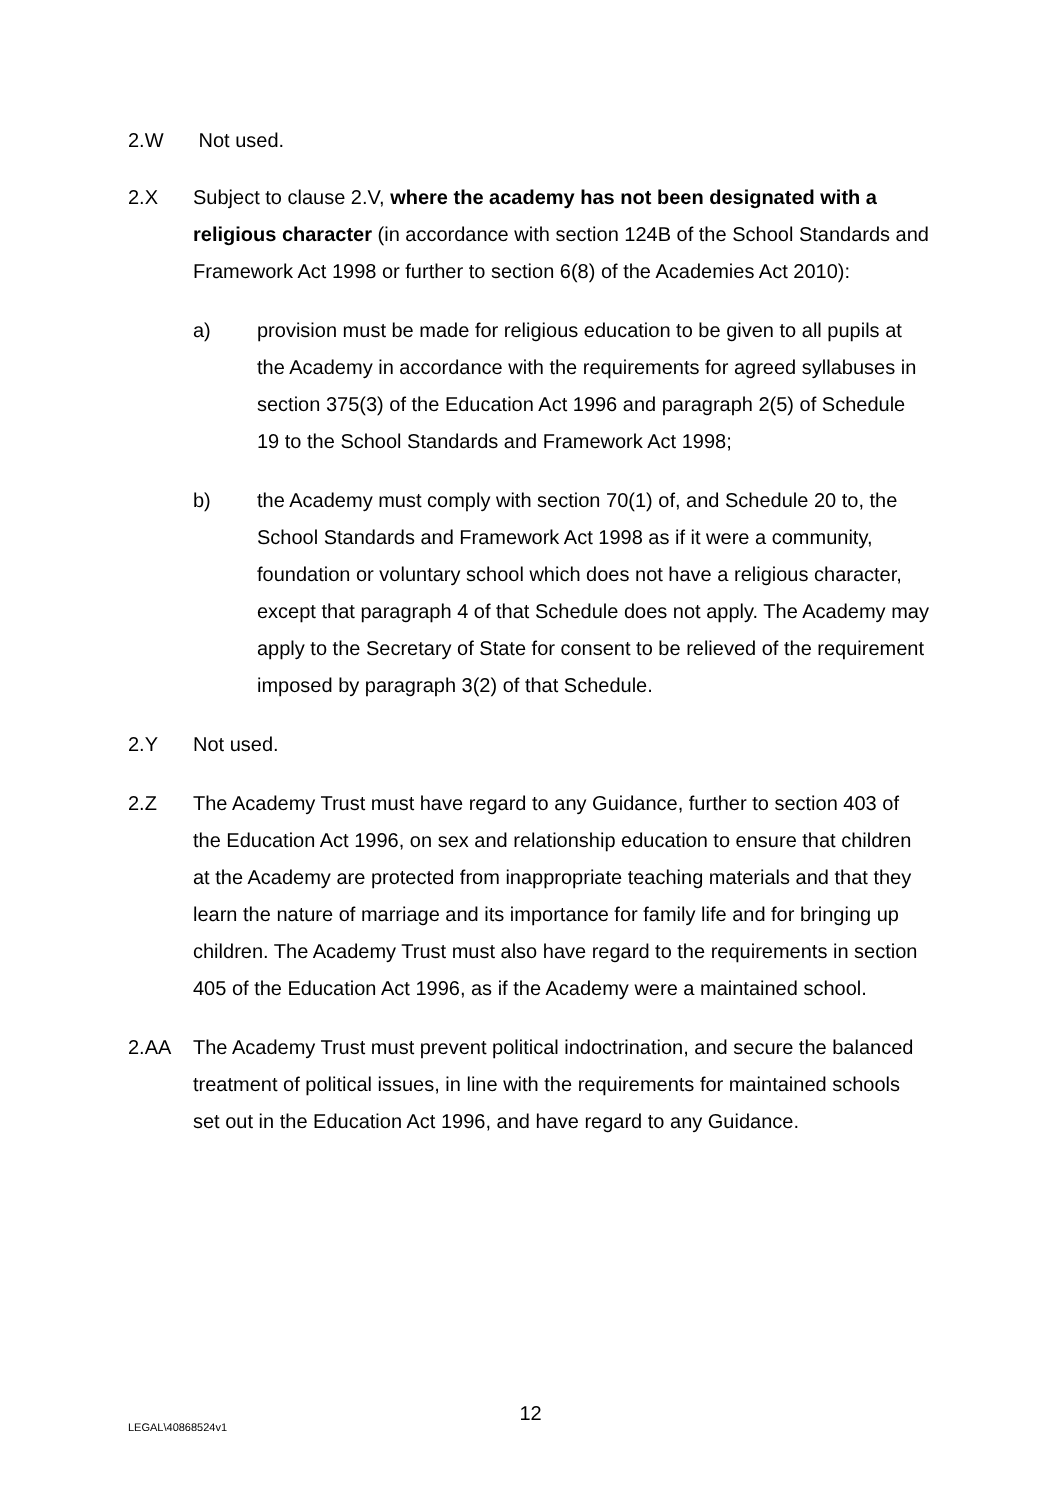2.W
Not used.
2.X
Subject to clause 2.V, where the academy has not been designated with a religious character (in accordance with section 124B of the School Standards and Framework Act 1998 or further to section 6(8) of the Academies Act 2010):
a)
provision must be made for religious education to be given to all pupils at the Academy in accordance with the requirements for agreed syllabuses in section 375(3) of the Education Act 1996 and paragraph 2(5) of Schedule 19 to the School Standards and Framework Act 1998;
b)
the Academy must comply with section 70(1) of, and Schedule 20 to, the School Standards and Framework Act 1998 as if it were a community, foundation or voluntary school which does not have a religious character, except that paragraph 4 of that Schedule does not apply. The Academy may apply to the Secretary of State for consent to be relieved of the requirement imposed by paragraph 3(2) of that Schedule.
2.Y
Not used.
2.Z
The Academy Trust must have regard to any Guidance, further to section 403 of the Education Act 1996, on sex and relationship education to ensure that children at the Academy are protected from inappropriate teaching materials and that they learn the nature of marriage and its importance for family life and for bringing up children. The Academy Trust must also have regard to the requirements in section 405 of the Education Act 1996, as if the Academy were a maintained school.
2.AA
The Academy Trust must prevent political indoctrination, and secure the balanced treatment of political issues, in line with the requirements for maintained schools set out in the Education Act 1996, and have regard to any Guidance.
12
LEGAL\40868524v1